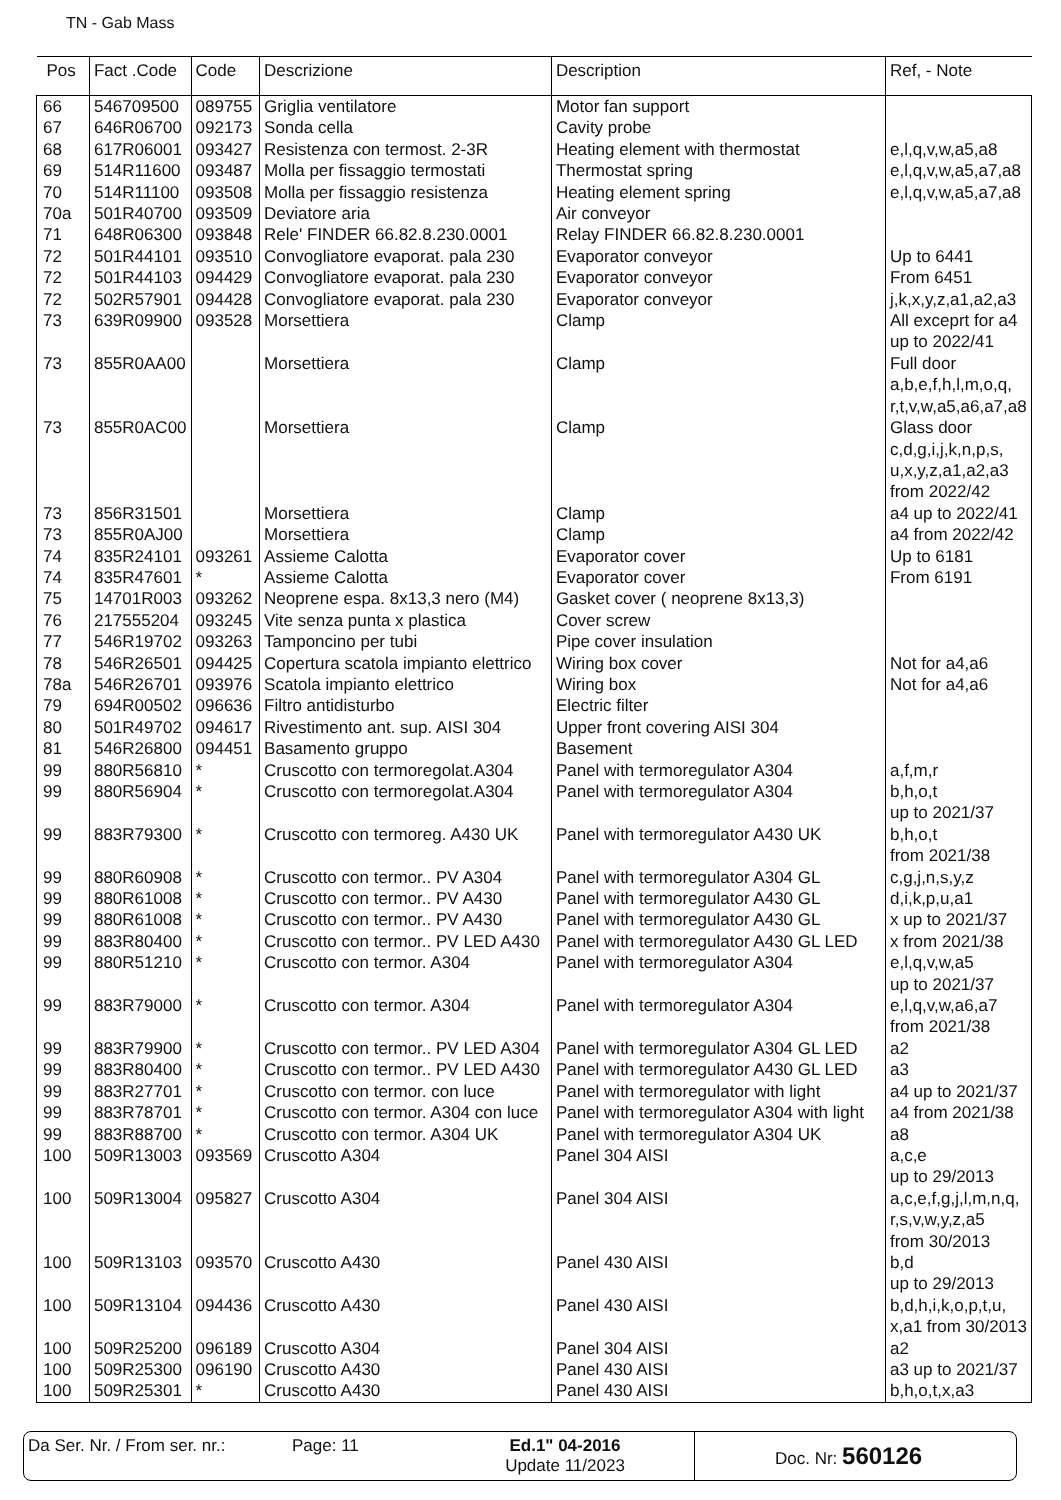TN - Gab Mass
| Pos | Fact .Code | Code | Descrizione | Description | Ref, - Note |
| --- | --- | --- | --- | --- | --- |
| 66 | 546709500 | 089755 | Griglia ventilatore | Motor fan support | |
| 67 | 646R06700 | 092173 | Sonda cella | Cavity probe | |
| 68 | 617R06001 | 093427 | Resistenza con termost. 2-3R | Heating element with thermostat | e,l,q,v,w,a5,a8 |
| 69 | 514R11600 | 093487 | Molla per fissaggio termostati | Thermostat spring | e,l,q,v,w,a5,a7,a8 |
| 70 | 514R11100 | 093508 | Molla per fissaggio resistenza | Heating element spring | e,l,q,v,w,a5,a7,a8 |
| 70a | 501R40700 | 093509 | Deviatore aria | Air conveyor | |
| 71 | 648R06300 | 093848 | Rele' FINDER 66.82.8.230.0001 | Relay FINDER 66.82.8.230.0001 | |
| 72 | 501R44101 | 093510 | Convogliatore evaporat. pala 230 | Evaporator conveyor | Up to 6441 |
| 72 | 501R44103 | 094429 | Convogliatore evaporat. pala 230 | Evaporator conveyor | From 6451 |
| 72 | 502R57901 | 094428 | Convogliatore evaporat. pala 230 | Evaporator conveyor | j,k,x,y,z,a1,a2,a3 |
| 73 | 639R09900 | 093528 | Morsettiera | Clamp | All exceprt for a4 up to 2022/41 |
| 73 | 855R0AA00 | | Morsettiera | Clamp | Full door a,b,e,f,h,l,m,o,q, r,t,v,w,a5,a6,a7,a8 |
| 73 | 855R0AC00 | | Morsettiera | Clamp | Glass door c,d,g,i,j,k,n,p,s, u,x,y,z,a1,a2,a3 from 2022/42 |
| 73 | 856R31501 | | Morsettiera | Clamp | a4 up to 2022/41 |
| 73 | 855R0AJ00 | | Morsettiera | Clamp | a4 from 2022/42 |
| 74 | 835R24101 | 093261 | Assieme Calotta | Evaporator cover | Up to 6181 |
| 74 | 835R47601 | * | Assieme Calotta | Evaporator cover | From 6191 |
| 75 | 14701R003 | 093262 | Neoprene espa. 8x13,3 nero (M4) | Gasket cover ( neoprene 8x13,3) | |
| 76 | 217555204 | 093245 | Vite senza punta x plastica | Cover screw | |
| 77 | 546R19702 | 093263 | Tamponcino per tubi | Pipe cover insulation | |
| 78 | 546R26501 | 094425 | Copertura scatola impianto elettrico | Wiring box cover | Not for a4,a6 |
| 78a | 546R26701 | 093976 | Scatola impianto elettrico | Wiring box | Not for a4,a6 |
| 79 | 694R00502 | 096636 | Filtro antidisturbo | Electric filter | |
| 80 | 501R49702 | 094617 | Rivestimento ant. sup. AISI 304 | Upper front covering AISI 304 | |
| 81 | 546R26800 | 094451 | Basamento gruppo | Basement | |
| 99 | 880R56810 | * | Cruscotto con termoregolat.A304 | Panel with termoregulator A304 | a,f,m,r |
| 99 | 880R56904 | * | Cruscotto con termoregolat.A304 | Panel with termoregulator A304 | b,h,o,t up to 2021/37 |
| 99 | 883R79300 | * | Cruscotto con termoreg. A430 UK | Panel with termoregulator A430 UK | b,h,o,t from 2021/38 |
| 99 | 880R60908 | * | Cruscotto con termor.. PV A304 | Panel with termoregulator A304 GL | c,g,j,n,s,y,z |
| 99 | 880R61008 | * | Cruscotto con termor.. PV A430 | Panel with termoregulator A430 GL | d,i,k,p,u,a1 |
| 99 | 880R61008 | * | Cruscotto con termor.. PV A430 | Panel with termoregulator A430 GL | x up to 2021/37 |
| 99 | 883R80400 | * | Cruscotto con termor.. PV LED A430 | Panel with termoregulator A430 GL LED | x from 2021/38 |
| 99 | 880R51210 | * | Cruscotto con termor. A304 | Panel with termoregulator A304 | e,l,q,v,w,a5 up to 2021/37 |
| 99 | 883R79000 | * | Cruscotto con termor. A304 | Panel with termoregulator A304 | e,l,q,v,w,a6,a7 from 2021/38 |
| 99 | 883R79900 | * | Cruscotto con termor.. PV LED A304 | Panel with termoregulator A304 GL LED | a2 |
| 99 | 883R80400 | * | Cruscotto con termor.. PV LED A430 | Panel with termoregulator A430 GL LED | a3 |
| 99 | 883R27701 | * | Cruscotto con termor. con luce | Panel with termoregulator with light | a4 up to 2021/37 |
| 99 | 883R78701 | * | Cruscotto con termor. A304 con luce | Panel with termoregulator A304 with light | a4 from 2021/38 |
| 99 | 883R88700 | * | Cruscotto con termor. A304 UK | Panel with termoregulator A304 UK | a8 |
| 100 | 509R13003 | 093569 | Cruscotto A304 | Panel 304 AISI | a,c,e up to 29/2013 |
| 100 | 509R13004 | 095827 | Cruscotto A304 | Panel 304 AISI | a,c,e,f,g,j,l,m,n,q, r,s,v,w,y,z,a5 from 30/2013 |
| 100 | 509R13103 | 093570 | Cruscotto A430 | Panel 430 AISI | b,d up to 29/2013 |
| 100 | 509R13104 | 094436 | Cruscotto A430 | Panel 430 AISI | b,d,h,i,k,o,p,t,u, x,a1 from 30/2013 |
| 100 | 509R25200 | 096189 | Cruscotto A304 | Panel 304 AISI | a2 |
| 100 | 509R25300 | 096190 | Cruscotto A430 | Panel 430 AISI | a3 up to 2021/37 |
| 100 | 509R25301 | * | Cruscotto A430 | Panel 430 AISI | b,h,o,t,x,a3 |
Da Ser. Nr. / From ser. nr.:
Page: 11 Ed.1" 04-2016
Update 11/2023
Doc. Nr: 560126